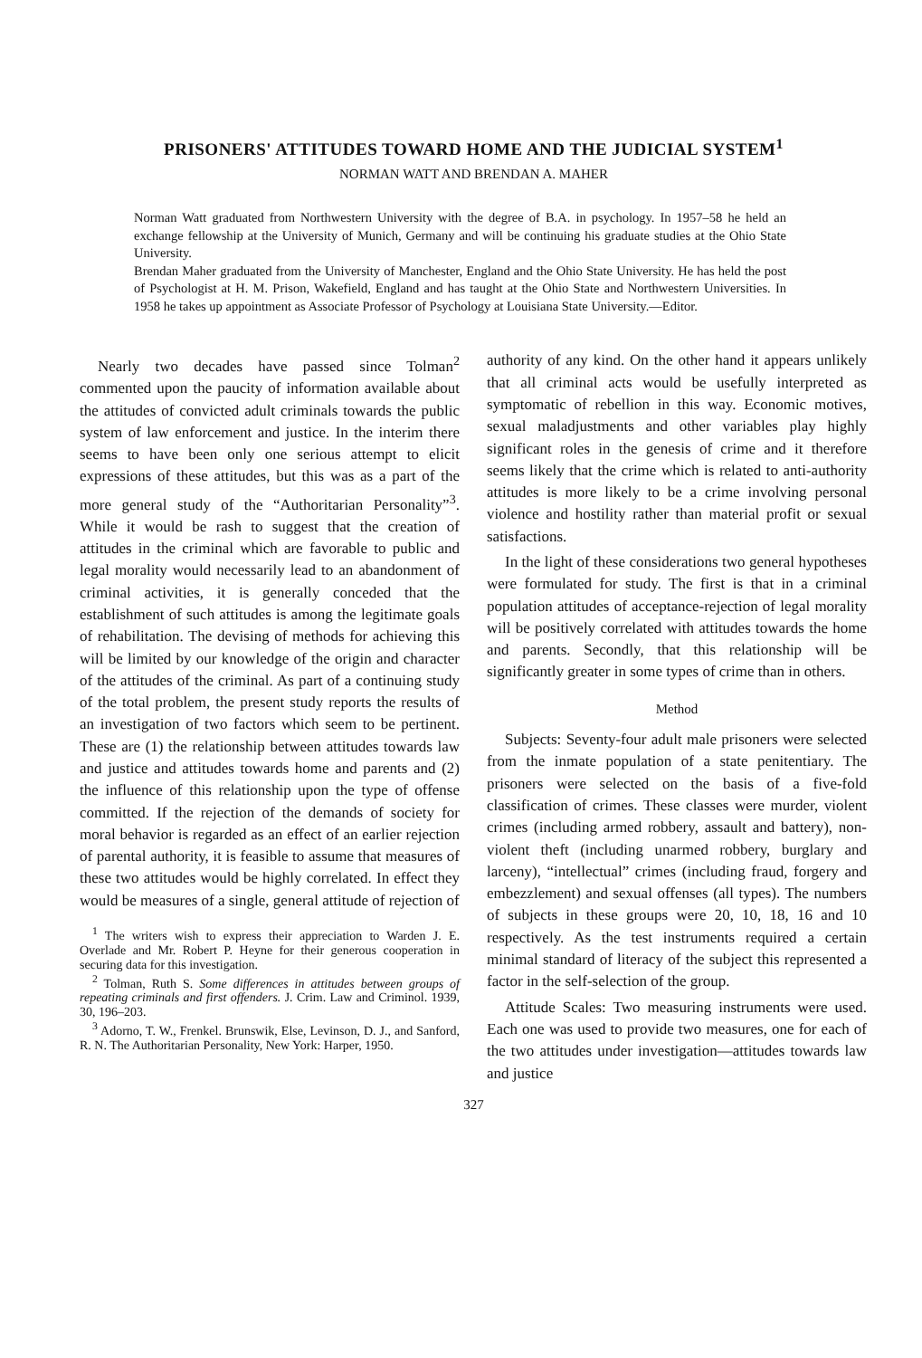PRISONERS' ATTITUDES TOWARD HOME AND THE JUDICIAL SYSTEM<sup>1</sup>
NORMAN WATT AND BRENDAN A. MAHER
Norman Watt graduated from Northwestern University with the degree of B.A. in psychology. In 1957–58 he held an exchange fellowship at the University of Munich, Germany and will be continuing his graduate studies at the Ohio State University.
Brendan Maher graduated from the University of Manchester, England and the Ohio State University. He has held the post of Psychologist at H. M. Prison, Wakefield, England and has taught at the Ohio State and Northwestern Universities. In 1958 he takes up appointment as Associate Professor of Psychology at Louisiana State University.—Editor.
Nearly two decades have passed since Tolman<sup>2</sup> commented upon the paucity of information available about the attitudes of convicted adult criminals towards the public system of law enforcement and justice. In the interim there seems to have been only one serious attempt to elicit expressions of these attitudes, but this was as a part of the more general study of the “Authoritarian Personality”<sup>3</sup>. While it would be rash to suggest that the creation of attitudes in the criminal which are favorable to public and legal morality would necessarily lead to an abandonment of criminal activities, it is generally conceded that the establishment of such attitudes is among the legitimate goals of rehabilitation. The devising of methods for achieving this will be limited by our knowledge of the origin and character of the attitudes of the criminal. As part of a continuing study of the total problem, the present study reports the results of an investigation of two factors which seem to be pertinent. These are (1) the relationship between attitudes towards law and justice and attitudes towards home and parents and (2) the influence of this relationship upon the type of offense committed. If the rejection of the demands of society for moral behavior is regarded as an effect of an earlier rejection of parental authority, it is feasible to assume that measures of these two attitudes would be highly correlated. In effect they would be measures of a single, general attitude of rejection of
<sup>1</sup> The writers wish to express their appreciation to Warden J. E. Overlade and Mr. Robert P. Heyne for their generous cooperation in securing data for this investigation.
<sup>2</sup> Tolman, Ruth S. Some differences in attitudes between groups of repeating criminals and first offenders. J. Crim. Law and Criminol. 1939, 30, 196–203.
<sup>3</sup> Adorno, T. W., Frenkel. Brunswik, Else, Levinson, D. J., and Sanford, R. N. The Authoritarian Personality, New York: Harper, 1950.
authority of any kind. On the other hand it appears unlikely that all criminal acts would be usefully interpreted as symptomatic of rebellion in this way. Economic motives, sexual maladjustments and other variables play highly significant roles in the genesis of crime and it therefore seems likely that the crime which is related to anti-authority attitudes is more likely to be a crime involving personal violence and hostility rather than material profit or sexual satisfactions.
In the light of these considerations two general hypotheses were formulated for study. The first is that in a criminal population attitudes of acceptance-rejection of legal morality will be positively correlated with attitudes towards the home and parents. Secondly, that this relationship will be significantly greater in some types of crime than in others.
Method
Subjects: Seventy-four adult male prisoners were selected from the inmate population of a state penitentiary. The prisoners were selected on the basis of a five-fold classification of crimes. These classes were murder, violent crimes (including armed robbery, assault and battery), non-violent theft (including unarmed robbery, burglary and larceny), “intellectual” crimes (including fraud, forgery and embezzlement) and sexual offenses (all types). The numbers of subjects in these groups were 20, 10, 18, 16 and 10 respectively. As the test instruments required a certain minimal standard of literacy of the subject this represented a factor in the self-selection of the group.
Attitude Scales: Two measuring instruments were used. Each one was used to provide two measures, one for each of the two attitudes under investigation—attitudes towards law and justice
327